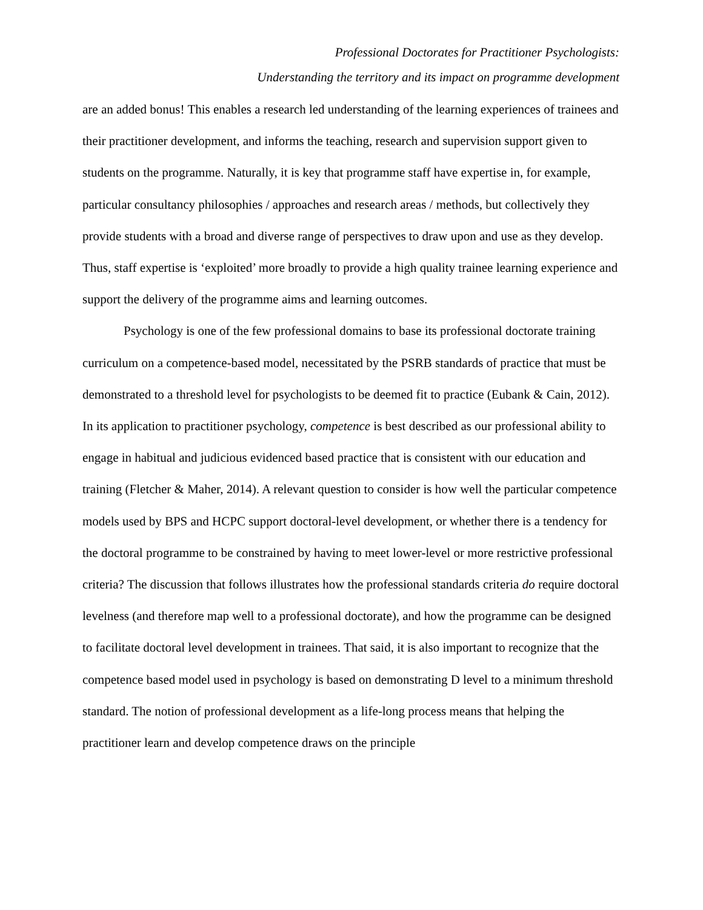Professional Doctorates for Practitioner Psychologists:
Understanding the territory and its impact on programme development
are an added bonus! This enables a research led understanding of the learning experiences of trainees and their practitioner development, and informs the teaching, research and supervision support given to students on the programme. Naturally, it is key that programme staff have expertise in, for example, particular consultancy philosophies / approaches and research areas / methods, but collectively they provide students with a broad and diverse range of perspectives to draw upon and use as they develop. Thus, staff expertise is ‘exploited’ more broadly to provide a high quality trainee learning experience and support the delivery of the programme aims and learning outcomes.
Psychology is one of the few professional domains to base its professional doctorate training curriculum on a competence-based model, necessitated by the PSRB standards of practice that must be demonstrated to a threshold level for psychologists to be deemed fit to practice (Eubank & Cain, 2012). In its application to practitioner psychology, competence is best described as our professional ability to engage in habitual and judicious evidenced based practice that is consistent with our education and training (Fletcher & Maher, 2014). A relevant question to consider is how well the particular competence models used by BPS and HCPC support doctoral-level development, or whether there is a tendency for the doctoral programme to be constrained by having to meet lower-level or more restrictive professional criteria? The discussion that follows illustrates how the professional standards criteria do require doctoral levelness (and therefore map well to a professional doctorate), and how the programme can be designed to facilitate doctoral level development in trainees. That said, it is also important to recognize that the competence based model used in psychology is based on demonstrating D level to a minimum threshold standard. The notion of professional development as a life-long process means that helping the practitioner learn and develop competence draws on the principle